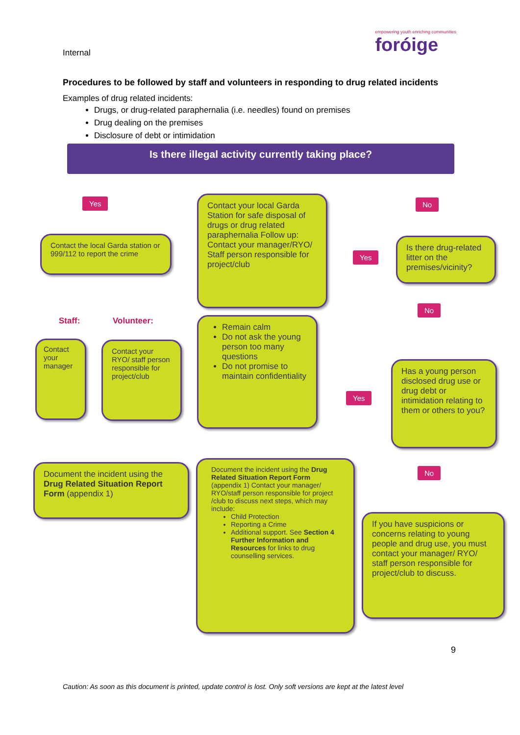Internal
empowering youth enriching communities
foróige
Procedures to be followed by staff and volunteers in responding to drug related incidents
Examples of drug related incidents:
Drugs, or drug-related paraphernalia (i.e. needles) found on premises
Drug dealing on the premises
Disclosure of debt or intimidation
Is there illegal activity currently taking place?
Yes No
Contact the local Garda station or 999/112 to report the crime
Contact your local Garda Station for safe disposal of drugs or drug related paraphernalia Follow up: Contact your manager/RYO/ Staff person responsible for project/club
Yes
Is there drug-related litter on the premises/vicinity?
No
Staff: Volunteer:
Remain calm
Do not ask the young person too many questions
Do not promise to maintain confidentiality
Contact your manager
Contact your RYO/ staff person responsible for project/club
Yes
Has a young person disclosed drug use or drug debt or intimidation relating to them or others to you?
Document the incident using the Drug Related Situation Report Form (appendix 1)
Document the incident using the Drug Related Situation Report Form (appendix 1) Contact your manager/ RYO/staff person responsible for project /club to discuss next steps, which may include:
Child Protection
Reporting a Crime
Additional support. See Section 4 Further Information and Resources for links to drug counselling services.
No
If you have suspicions or concerns relating to young people and drug use, you must contact your manager/ RYO/ staff person responsible for project/club to discuss.
9
Caution: As soon as this document is printed, update control is lost. Only soft versions are kept at the latest level